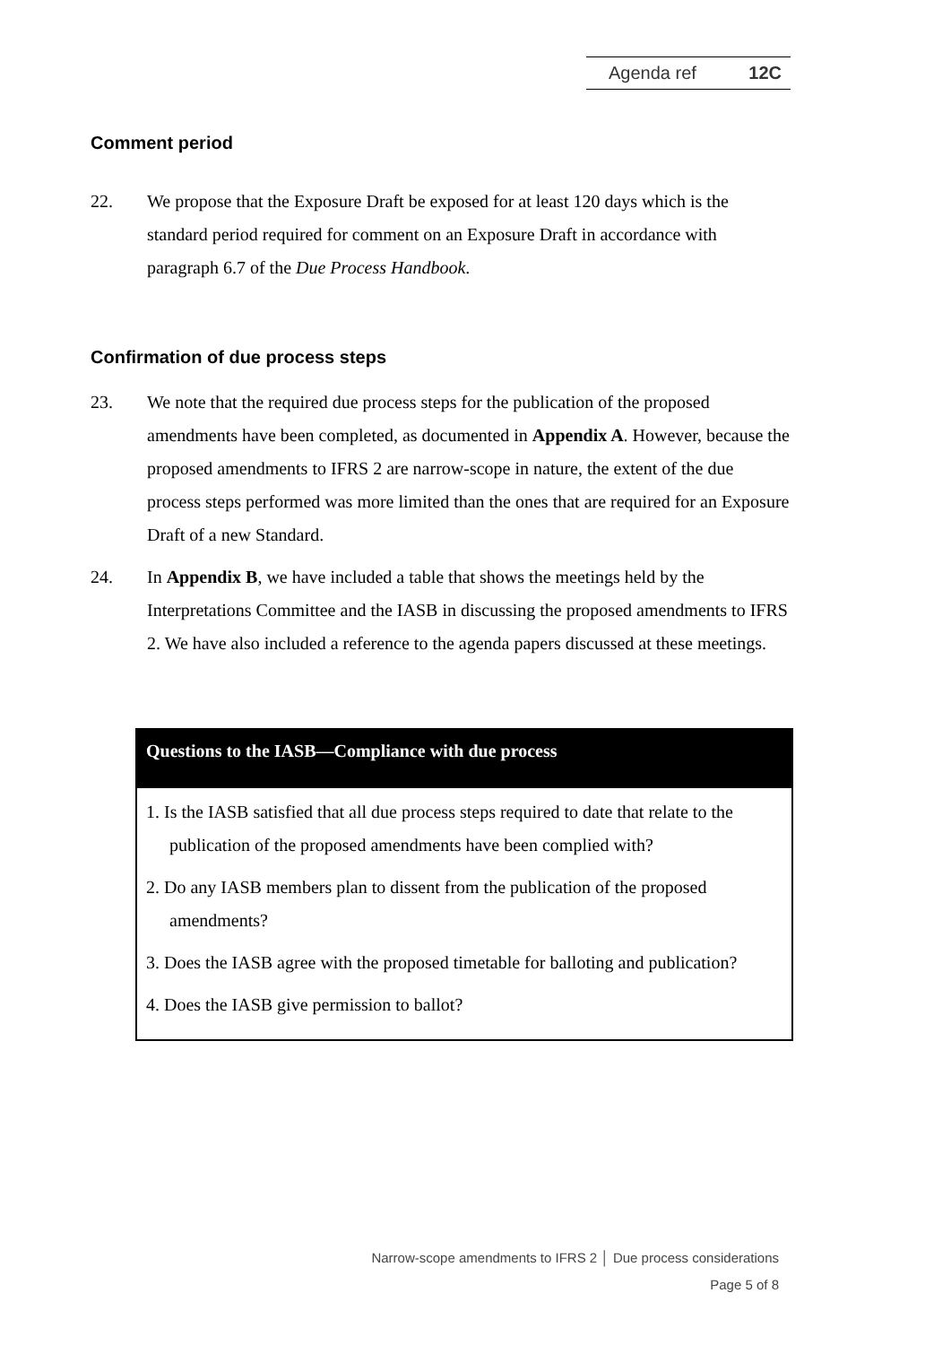Agenda ref 12C
Comment period
22. We propose that the Exposure Draft be exposed for at least 120 days which is the standard period required for comment on an Exposure Draft in accordance with paragraph 6.7 of the Due Process Handbook.
Confirmation of due process steps
23. We note that the required due process steps for the publication of the proposed amendments have been completed, as documented in Appendix A. However, because the proposed amendments to IFRS 2 are narrow-scope in nature, the extent of the due process steps performed was more limited than the ones that are required for an Exposure Draft of a new Standard.
24. In Appendix B, we have included a table that shows the meetings held by the Interpretations Committee and the IASB in discussing the proposed amendments to IFRS 2. We have also included a reference to the agenda papers discussed at these meetings.
Questions to the IASB—Compliance with due process
1. Is the IASB satisfied that all due process steps required to date that relate to the publication of the proposed amendments have been complied with?
2. Do any IASB members plan to dissent from the publication of the proposed amendments?
3. Does the IASB agree with the proposed timetable for balloting and publication?
4. Does the IASB give permission to ballot?
Narrow-scope amendments to IFRS 2 │ Due process considerations
Page 5 of 8